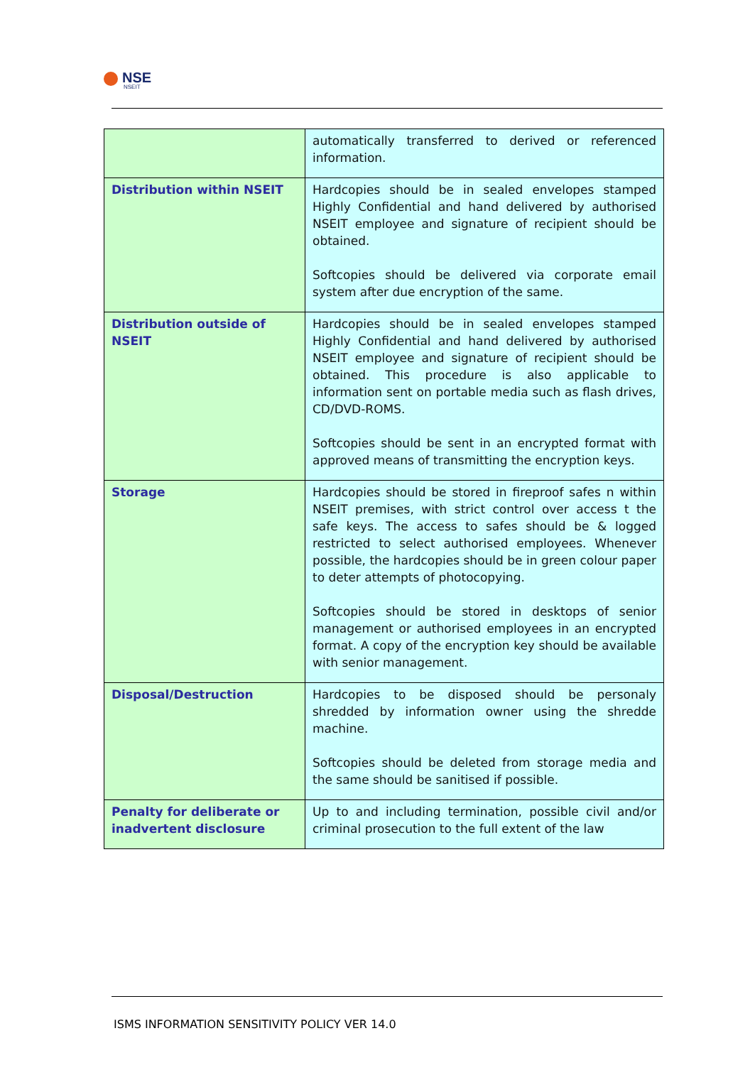NSE
NSEIT
| | automatically transferred to derived or referenced information. |
| Distribution within NSEIT | Hardcopies should be in sealed envelopes stamped Highly Confidential and hand delivered by authorised NSEIT employee and signature of recipient should be obtained. Softcopies should be delivered via corporate email system after due encryption of the same. |
| Distribution outside of NSEIT | Hardcopies should be in sealed envelopes stamped Highly Confidential and hand delivered by authorised NSEIT employee and signature of recipient should be obtained. This procedure is also applicable to information sent on portable media such as flash drives, CD/DVD-ROMS. Softcopies should be sent in an encrypted format with approved means of transmitting the encryption keys. |
| Storage | Hardcopies should be stored in fireproof safes n within NSEIT premises, with strict control over access t the safe keys. The access to safes should be & logged restricted to select authorised employees. Whenever possible, the hardcopies should be in green colour paper to deter attempts of photocopying. Softcopies should be stored in desktops of senior management or authorised employees in an encrypted format. A copy of the encryption key should be available with senior management. |
| Disposal/Destruction | Hardcopies to be disposed should be personaly shredded by information owner using the shredde machine. Softcopies should be deleted from storage media and the same should be sanitised if possible. |
| Penalty for deliberate or inadvertent disclosure | Up to and including termination, possible civil and/or criminal prosecution to the full extent of the law |
ISMS INFORMATION SENSITIVITY POLICY VER 14.0